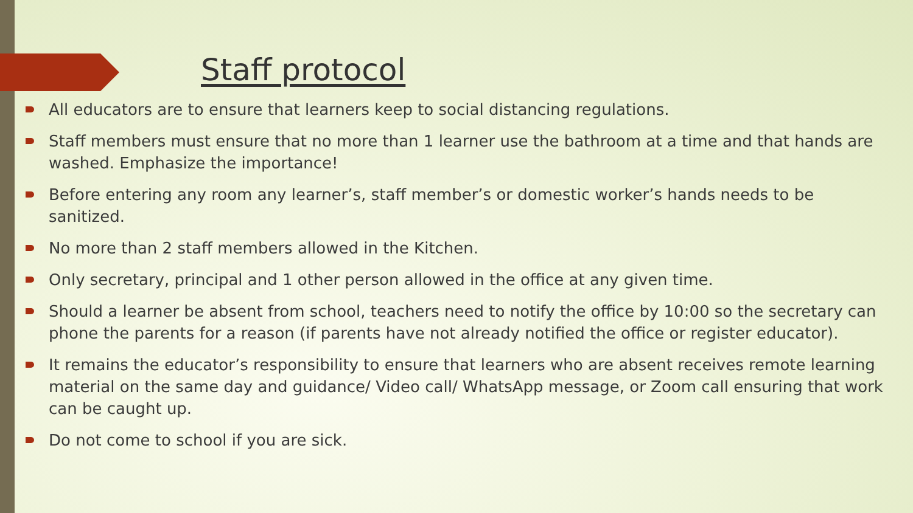Staff protocol
All educators are to ensure that learners keep to social distancing regulations.
Staff members must ensure that no more than 1 learner use the bathroom at a time and that hands are washed. Emphasize the importance!
Before entering any room any learner’s, staff member’s or domestic worker’s hands needs to be sanitized.
No more than 2 staff members allowed in the Kitchen.
Only secretary, principal and 1 other person allowed in the office at any given time.
Should a learner be absent from school, teachers need to notify the office by 10:00 so the secretary can phone the parents for a reason (if parents have not already notified the office or register educator).
It remains the educator’s responsibility to ensure that learners who are absent receives remote learning material on the same day and guidance/ Video call/ WhatsApp message, or Zoom call ensuring that work can be caught up.
Do not come to school if you are sick.